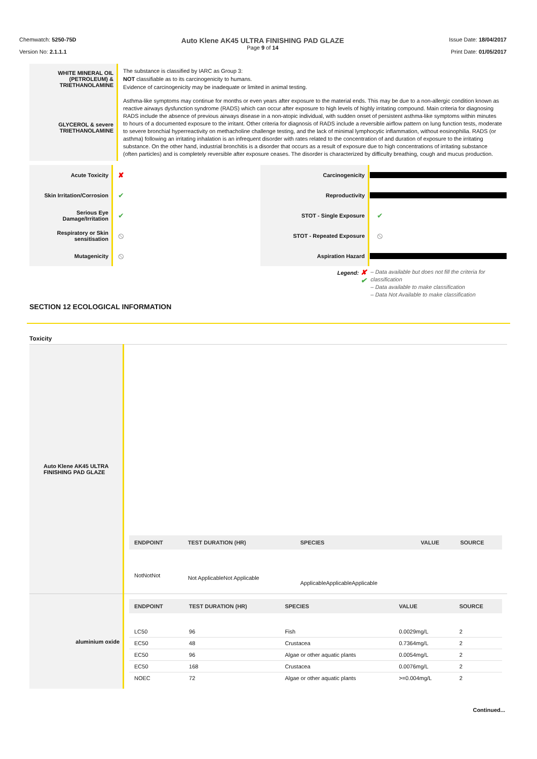Chemwatch: 5250-75D
Version No: 2.1.1.1
Auto Klene AK45 ULTRA FINISHING PAD GLAZE
Page 9 of 14
Issue Date: 18/04/2017
Print Date: 01/05/2017
| WHITE MINERAL OIL (PETROLEUM) & TRIETHANOLAMINE | The substance is classified by IARC as Group 3: NOT classifiable as to its carcinogenicity to humans. Evidence of carcinogenicity may be inadequate or limited in animal testing. |
| GLYCEROL & severe TRIETHANOLAMINE | Asthma-like symptoms may continue for months or even years after exposure to the material ends. This may be due to a non-allergic condition known as reactive airways dysfunction syndrome (RADS) which can occur after exposure to high levels of highly irritating compound. Main criteria for diagnosing RADS include the absence of previous airways disease in a non-atopic individual, with sudden onset of persistent asthma-like symptoms within minutes to hours of a documented exposure to the irritant. Other criteria for diagnosis of RADS include a reversible airflow pattern on lung function tests, moderate to severe bronchial hyperreactivity on methacholine challenge testing, and the lack of minimal lymphocytic inflammation, without eosinophilia. RADS (or asthma) following an irritating inhalation is an infrequent disorder with rates related to the concentration of and duration of exposure to the irritating substance. On the other hand, industrial bronchitis is a disorder that occurs as a result of exposure due to high concentrations of irritating substance (often particles) and is completely reversible after exposure ceases. The disorder is characterized by difficulty breathing, cough and mucus production. |
| Acute Toxicity | ✘ | Carcinogenicity | |
| Skin Irritation/Corrosion | ✔ | Reproductivity | |
| Serious Eye Damage/Irritation | ✔ | STOT - Single Exposure | ✔ |
| Respiratory or Skin sensitisation | ⦸ | STOT - Repeated Exposure | ⦸ |
| Mutagenicity | ⦸ | Aspiration Hazard | |
| | | Legend: ✘ ✔ | – Data available but does not fill the criteria for classification – Data available to make classification – Data Not Available to make classification |
SECTION 12 ECOLOGICAL INFORMATION
Toxicity
| Auto Klene AK45 ULTRA FINISHING PAD GLAZE | / ENDPOINT / TEST DURATION (HR) / SPECIES / VALUE / SOURCE / / --- / --- / --- / --- / --- / / NotNotNot / Not ApplicableNot Applicable / ApplicableApplicableApplicable / / / |
| aluminium oxide | / ENDPOINT / TEST DURATION (HR) / SPECIES / VALUE / SOURCE / / --- / --- / --- / --- / --- / / LC50 / 96 / Fish / 0.0029mg/L / 2 / / EC50 / 48 / Crustacea / 0.7364mg/L / 2 / / EC50 / 96 / Algae or other aquatic plants / 0.0054mg/L / 2 / / EC50 / 168 / Crustacea / 0.0076mg/L / 2 / / NOEC / 72 / Algae or other aquatic plants / >=0.004mg/L / 2 / |
Continued...